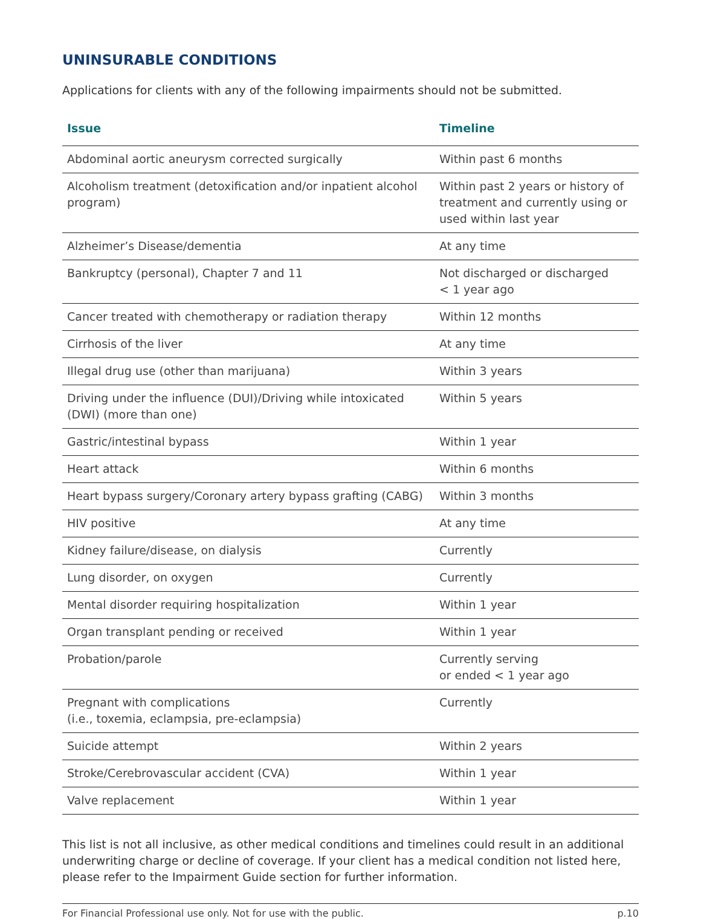UNINSURABLE CONDITIONS
Applications for clients with any of the following impairments should not be submitted.
| Issue | Timeline |
| --- | --- |
| Abdominal aortic aneurysm corrected surgically | Within past 6 months |
| Alcoholism treatment (detoxification and/or inpatient alcohol program) | Within past 2 years or history of treatment and currently using or used within last year |
| Alzheimer’s Disease/dementia | At any time |
| Bankruptcy (personal), Chapter 7 and 11 | Not discharged or discharged < 1 year ago |
| Cancer treated with chemotherapy or radiation therapy | Within 12 months |
| Cirrhosis of the liver | At any time |
| Illegal drug use (other than marijuana) | Within 3 years |
| Driving under the influence (DUI)/Driving while intoxicated (DWI) (more than one) | Within 5 years |
| Gastric/intestinal bypass | Within 1 year |
| Heart attack | Within 6 months |
| Heart bypass surgery/Coronary artery bypass grafting (CABG) | Within 3 months |
| HIV positive | At any time |
| Kidney failure/disease, on dialysis | Currently |
| Lung disorder, on oxygen | Currently |
| Mental disorder requiring hospitalization | Within 1 year |
| Organ transplant pending or received | Within 1 year |
| Probation/parole | Currently serving or ended < 1 year ago |
| Pregnant with complications (i.e., toxemia, eclampsia, pre-eclampsia) | Currently |
| Suicide attempt | Within 2 years |
| Stroke/Cerebrovascular accident (CVA) | Within 1 year |
| Valve replacement | Within 1 year |
This list is not all inclusive, as other medical conditions and timelines could result in an additional underwriting charge or decline of coverage. If your client has a medical condition not listed here, please refer to the Impairment Guide section for further information.
For Financial Professional use only. Not for use with the public. p.10